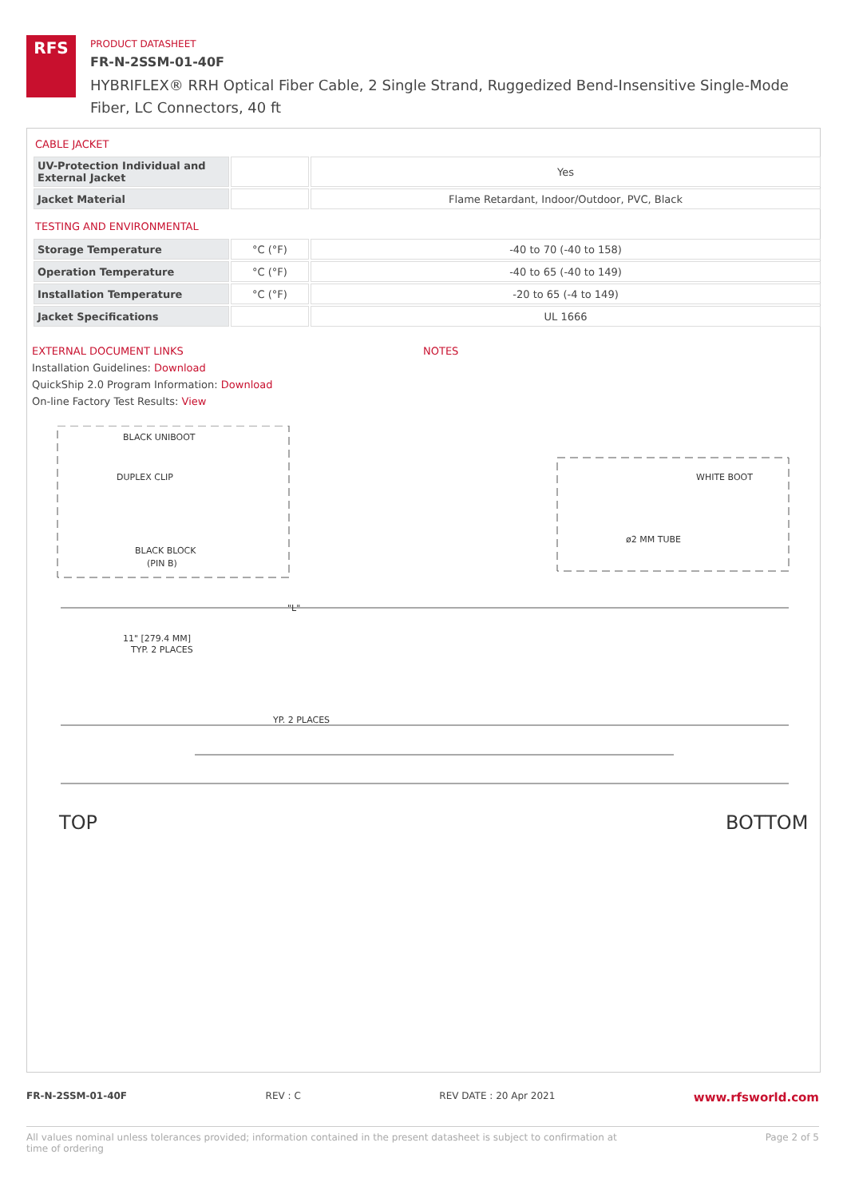RFS
PRODUCT DATASHEET
FR-N-2SSM-01-40F
HYBRIFLEX® RRH Optical Fiber Cable, 2 Single Strand, Ruggedized Bend-Insensitive Single-Mode Fiber, LC Connectors, 40 ft
CABLE JACKET
| UV-Protection Individual and External Jacket | | Yes |
| Jacket Material | | Flame Retardant, Indoor/Outdoor, PVC, Black |
TESTING AND ENVIRONMENTAL
| Storage Temperature | °C (°F) | -40 to 70 (-40 to 158) |
| Operation Temperature | °C (°F) | -40 to 65 (-40 to 149) |
| Installation Temperature | °C (°F) | -20 to 65 (-4 to 149) |
| Jacket Specifications | | UL 1666 |
EXTERNAL DOCUMENT LINKS
Installation Guidelines: Download
QuickShip 2.0 Program Information: Download
On-line Factory Test Results: View
NOTES
BLACK UNIBOOT
DUPLEX CLIP
BLACK BLOCK
(PIN B)
WHITE BOOT
ø2 MM TUBE
"L"
11" [279.4 MM]
TYP. 2 PLACES
YP. 2 PLACES
TOP
BOTTOM
FR-N-2SSM-01-40F REV : C REV DATE : 20 Apr 2021 www.rfsworld.com
All values nominal unless tolerances provided; information contained in the present datasheet is subject to confirmation at
time of ordering Page 2 of 5